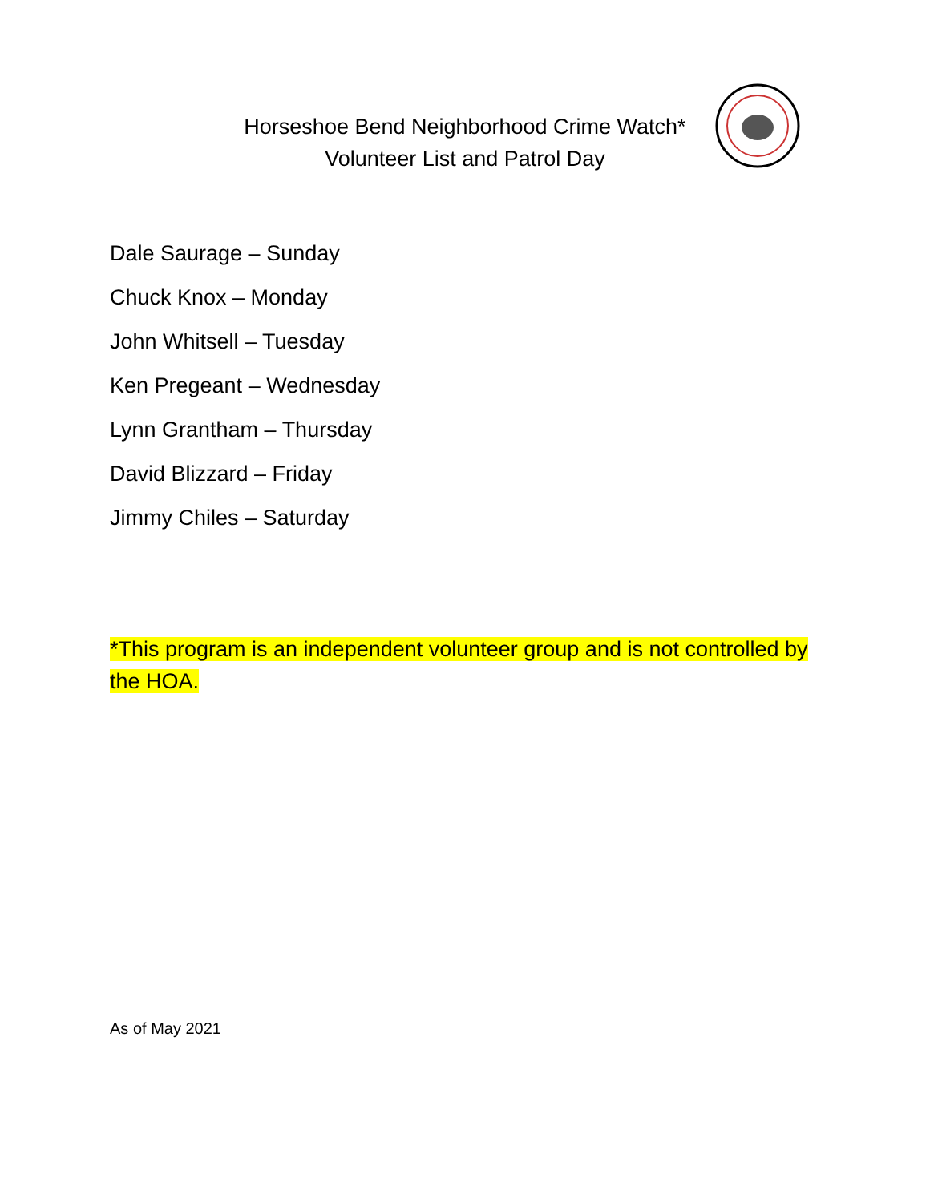Horseshoe Bend Neighborhood Crime Watch*
Volunteer List and Patrol Day
Dale Saurage – Sunday
Chuck Knox – Monday
John Whitsell – Tuesday
Ken Pregeant – Wednesday
Lynn Grantham – Thursday
David Blizzard – Friday
Jimmy Chiles – Saturday
*This program is an independent volunteer group and is not controlled by the HOA.
As of May 2021